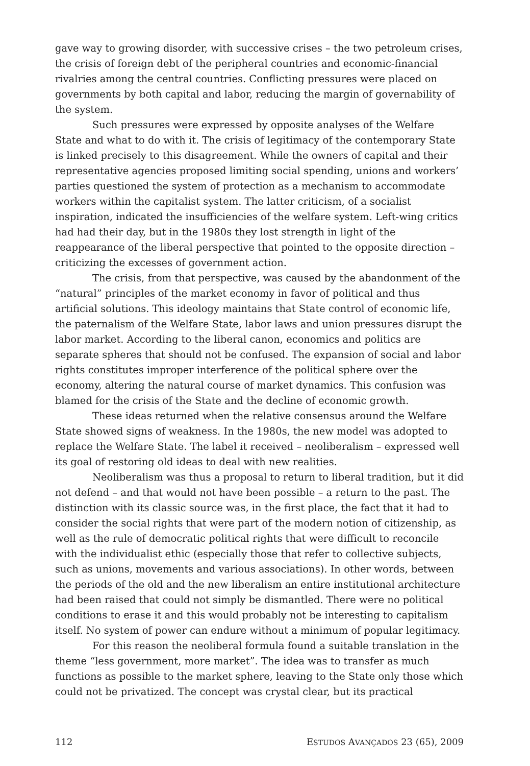gave way to growing disorder, with successive crises – the two petroleum crises, the crisis of foreign debt of the peripheral countries and economic-financial rivalries among the central countries. Conflicting pressures were placed on governments by both capital and labor, reducing the margin of governability of the system.
Such pressures were expressed by opposite analyses of the Welfare State and what to do with it. The crisis of legitimacy of the contemporary State is linked precisely to this disagreement. While the owners of capital and their representative agencies proposed limiting social spending, unions and workers’ parties questioned the system of protection as a mechanism to accommodate workers within the capitalist system. The latter criticism, of a socialist inspiration, indicated the insufficiencies of the welfare system. Left-wing critics had had their day, but in the 1980s they lost strength in light of the reappearance of the liberal perspective that pointed to the opposite direction – criticizing the excesses of government action.
The crisis, from that perspective, was caused by the abandonment of the “natural” principles of the market economy in favor of political and thus artificial solutions. This ideology maintains that State control of economic life, the paternalism of the Welfare State, labor laws and union pressures disrupt the labor market. According to the liberal canon, economics and politics are separate spheres that should not be confused. The expansion of social and labor rights constitutes improper interference of the political sphere over the economy, altering the natural course of market dynamics. This confusion was blamed for the crisis of the State and the decline of economic growth.
These ideas returned when the relative consensus around the Welfare State showed signs of weakness. In the 1980s, the new model was adopted to replace the Welfare State. The label it received – neoliberalism – expressed well its goal of restoring old ideas to deal with new realities.
Neoliberalism was thus a proposal to return to liberal tradition, but it did not defend – and that would not have been possible – a return to the past. The distinction with its classic source was, in the first place, the fact that it had to consider the social rights that were part of the modern notion of citizenship, as well as the rule of democratic political rights that were difficult to reconcile with the individualist ethic (especially those that refer to collective subjects, such as unions, movements and various associations). In other words, between the periods of the old and the new liberalism an entire institutional architecture had been raised that could not simply be dismantled. There were no political conditions to erase it and this would probably not be interesting to capitalism itself. No system of power can endure without a minimum of popular legitimacy.
For this reason the neoliberal formula found a suitable translation in the theme “less government, more market”. The idea was to transfer as much functions as possible to the market sphere, leaving to the State only those which could not be privatized. The concept was crystal clear, but its practical
112 ESTUDOS AVANÇADOS 23 (65), 2009